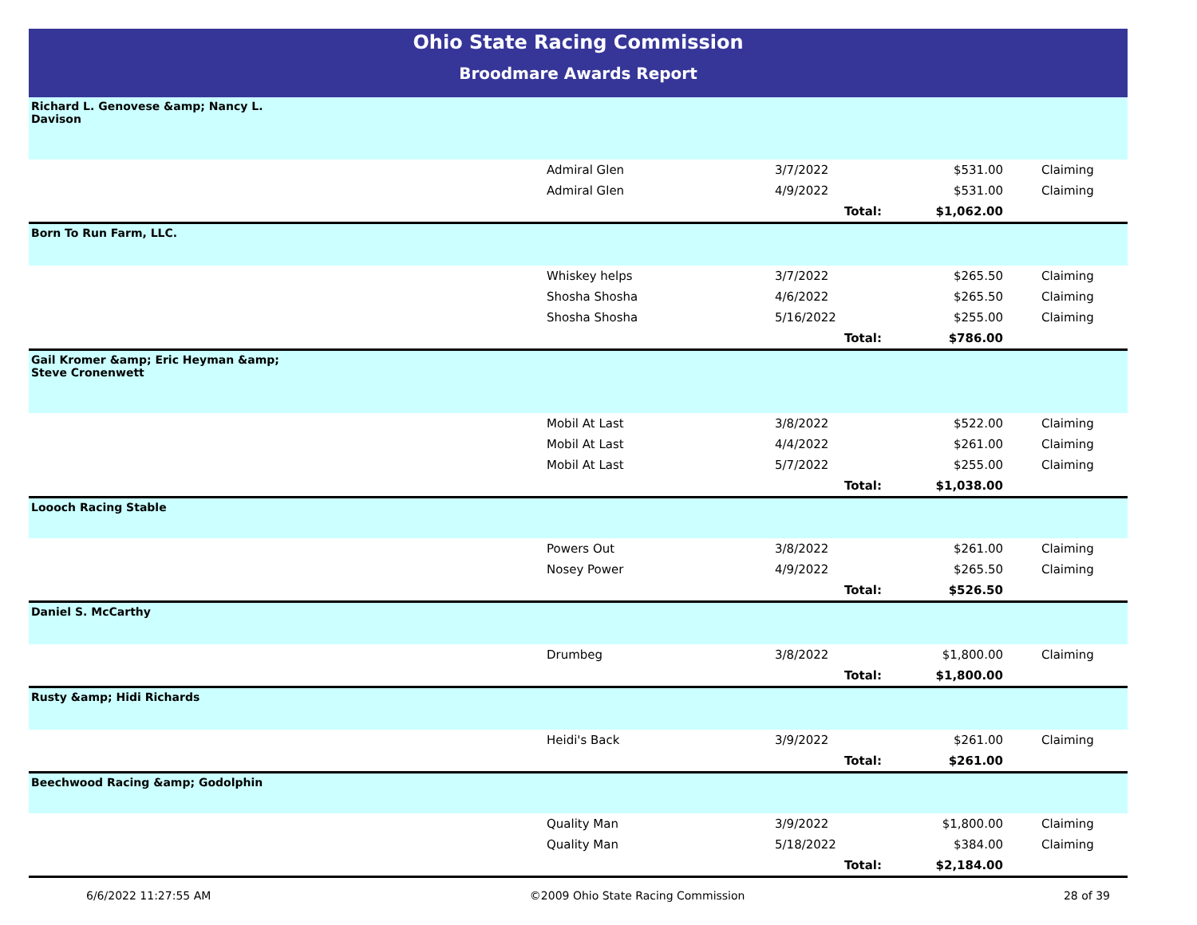Ohio State Racing Commission
Broodmare Awards Report
| Richard L. Genovese &amp; Nancy L. Davison | | | | |
| | Admiral Glen | 3/7/2022 | $531.00 | Claiming |
| | Admiral Glen | 4/9/2022 | $531.00 | Claiming |
| | | Total: | $1,062.00 | |
| Born To Run Farm, LLC. | | | | |
| | Whiskey helps | 3/7/2022 | $265.50 | Claiming |
| | Shosha Shosha | 4/6/2022 | $265.50 | Claiming |
| | Shosha Shosha | 5/16/2022 | $255.00 | Claiming |
| | | Total: | $786.00 | |
| Gail Kromer &amp; Eric Heyman &amp; Steve Cronenwett | | | | |
| | Mobil At Last | 3/8/2022 | $522.00 | Claiming |
| | Mobil At Last | 4/4/2022 | $261.00 | Claiming |
| | Mobil At Last | 5/7/2022 | $255.00 | Claiming |
| | | Total: | $1,038.00 | |
| Loooch Racing Stable | | | | |
| | Powers Out | 3/8/2022 | $261.00 | Claiming |
| | Nosey Power | 4/9/2022 | $265.50 | Claiming |
| | | Total: | $526.50 | |
| Daniel S. McCarthy | | | | |
| | Drumbeg | 3/8/2022 | $1,800.00 | Claiming |
| | | Total: | $1,800.00 | |
| Rusty &amp; Hidi Richards | | | | |
| | Heidi's Back | 3/9/2022 | $261.00 | Claiming |
| | | Total: | $261.00 | |
| Beechwood Racing &amp; Godolphin | | | | |
| | Quality Man | 3/9/2022 | $1,800.00 | Claiming |
| | Quality Man | 5/18/2022 | $384.00 | Claiming |
| | | Total: | $2,184.00 | |
6/6/2022 11:27:55 AM ©2009 Ohio State Racing Commission 28 of 39